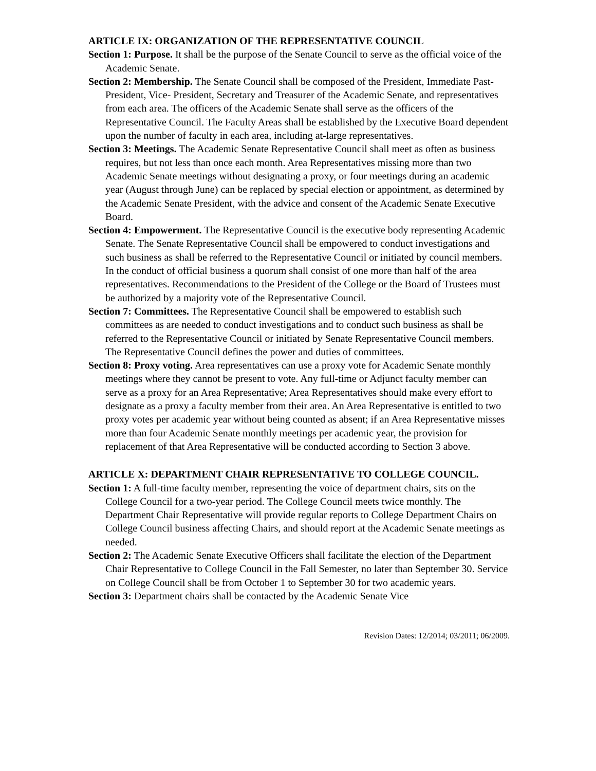ARTICLE IX: ORGANIZATION OF THE REPRESENTATIVE COUNCIL
Section 1: Purpose. It shall be the purpose of the Senate Council to serve as the official voice of the Academic Senate.
Section 2: Membership. The Senate Council shall be composed of the President, Immediate Past-President, Vice- President, Secretary and Treasurer of the Academic Senate, and representatives from each area. The officers of the Academic Senate shall serve as the officers of the Representative Council. The Faculty Areas shall be established by the Executive Board dependent upon the number of faculty in each area, including at-large representatives.
Section 3: Meetings. The Academic Senate Representative Council shall meet as often as business requires, but not less than once each month. Area Representatives missing more than two Academic Senate meetings without designating a proxy, or four meetings during an academic year (August through June) can be replaced by special election or appointment, as determined by the Academic Senate President, with the advice and consent of the Academic Senate Executive Board.
Section 4: Empowerment. The Representative Council is the executive body representing Academic Senate. The Senate Representative Council shall be empowered to conduct investigations and such business as shall be referred to the Representative Council or initiated by council members. In the conduct of official business a quorum shall consist of one more than half of the area representatives. Recommendations to the President of the College or the Board of Trustees must be authorized by a majority vote of the Representative Council.
Section 7: Committees. The Representative Council shall be empowered to establish such committees as are needed to conduct investigations and to conduct such business as shall be referred to the Representative Council or initiated by Senate Representative Council members. The Representative Council defines the power and duties of committees.
Section 8: Proxy voting. Area representatives can use a proxy vote for Academic Senate monthly meetings where they cannot be present to vote. Any full-time or Adjunct faculty member can serve as a proxy for an Area Representative; Area Representatives should make every effort to designate as a proxy a faculty member from their area. An Area Representative is entitled to two proxy votes per academic year without being counted as absent; if an Area Representative misses more than four Academic Senate monthly meetings per academic year, the provision for replacement of that Area Representative will be conducted according to Section 3 above.
ARTICLE X: DEPARTMENT CHAIR REPRESENTATIVE TO COLLEGE COUNCIL.
Section 1: A full-time faculty member, representing the voice of department chairs, sits on the College Council for a two-year period. The College Council meets twice monthly. The Department Chair Representative will provide regular reports to College Department Chairs on College Council business affecting Chairs, and should report at the Academic Senate meetings as needed.
Section 2: The Academic Senate Executive Officers shall facilitate the election of the Department Chair Representative to College Council in the Fall Semester, no later than September 30. Service on College Council shall be from October 1 to September 30 for two academic years.
Section 3: Department chairs shall be contacted by the Academic Senate Vice
Revision Dates: 12/2014; 03/2011; 06/2009.